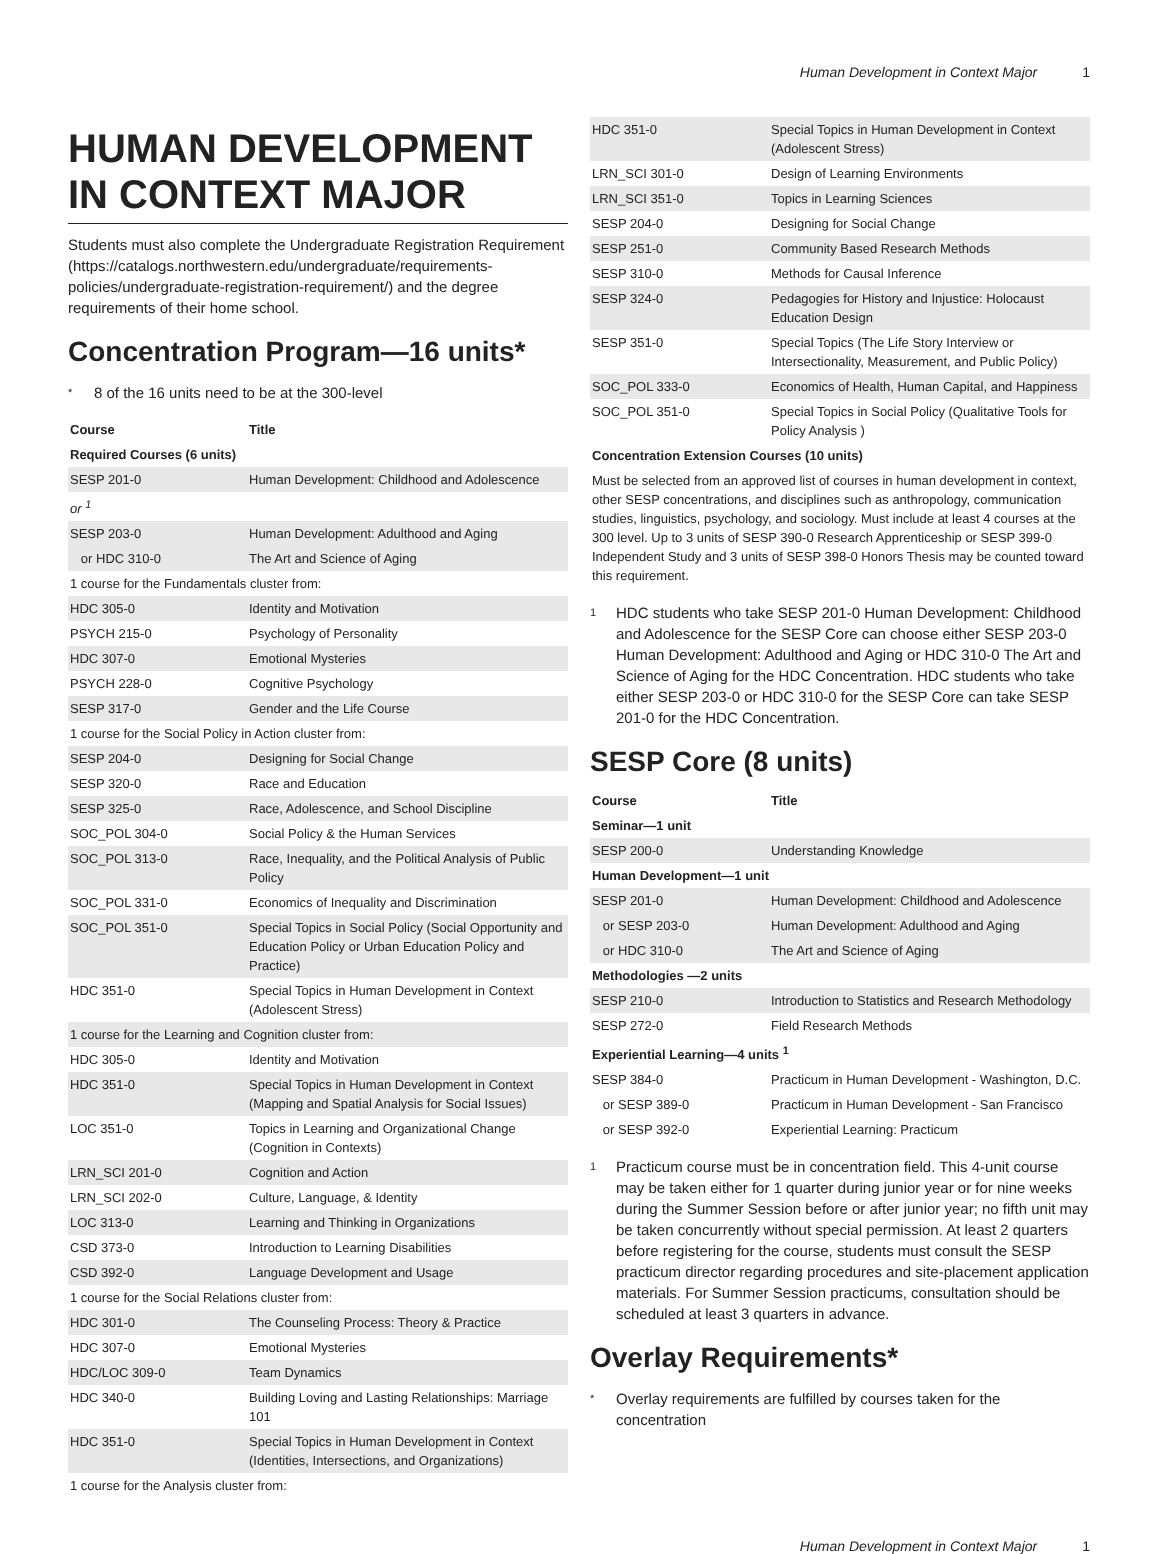Human Development in Context Major 1
HUMAN DEVELOPMENT IN CONTEXT MAJOR
Students must also complete the Undergraduate Registration Requirement (https://catalogs.northwestern.edu/undergraduate/requirements-policies/undergraduate-registration-requirement/) and the degree requirements of their home school.
Concentration Program—16 units*
* 8 of the 16 units need to be at the 300-level
| Course | Title |
| --- | --- |
| Required Courses (6 units) | |
| SESP 201-0 | Human Development: Childhood and Adolescence |
| or <sup>1</sup> | |
| SESP 203-0 | Human Development: Adulthood and Aging |
| or HDC 310-0 | The Art and Science of Aging |
| 1 course for the Fundamentals cluster from: | |
| HDC 305-0 | Identity and Motivation |
| PSYCH 215-0 | Psychology of Personality |
| HDC 307-0 | Emotional Mysteries |
| PSYCH 228-0 | Cognitive Psychology |
| SESP 317-0 | Gender and the Life Course |
| 1 course for the Social Policy in Action cluster from: | |
| SESP 204-0 | Designing for Social Change |
| SESP 320-0 | Race and Education |
| SESP 325-0 | Race, Adolescence, and School Discipline |
| SOC_POL 304-0 | Social Policy & the Human Services |
| SOC_POL 313-0 | Race, Inequality, and the Political Analysis of Public Policy |
| SOC_POL 331-0 | Economics of Inequality and Discrimination |
| SOC_POL 351-0 | Special Topics in Social Policy (Social Opportunity and Education Policy or Urban Education Policy and Practice) |
| HDC 351-0 | Special Topics in Human Development in Context (Adolescent Stress) |
| 1 course for the Learning and Cognition cluster from: | |
| HDC 305-0 | Identity and Motivation |
| HDC 351-0 | Special Topics in Human Development in Context (Mapping and Spatial Analysis for Social Issues) |
| LOC 351-0 | Topics in Learning and Organizational Change (Cognition in Contexts) |
| LRN_SCI 201-0 | Cognition and Action |
| LRN_SCI 202-0 | Culture, Language, & Identity |
| LOC 313-0 | Learning and Thinking in Organizations |
| CSD 373-0 | Introduction to Learning Disabilities |
| CSD 392-0 | Language Development and Usage |
| 1 course for the Social Relations cluster from: | |
| HDC 301-0 | The Counseling Process: Theory & Practice |
| HDC 307-0 | Emotional Mysteries |
| HDC/LOC 309-0 | Team Dynamics |
| HDC 340-0 | Building Loving and Lasting Relationships: Marriage 101 |
| HDC 351-0 | Special Topics in Human Development in Context (Identities, Intersections, and Organizations) |
| 1 course for the Analysis cluster from: | |
| HDC 351-0 | Special Topics in Human Development in Context (Adolescent Stress) |
| LRN_SCI 301-0 | Design of Learning Environments |
| LRN_SCI 351-0 | Topics in Learning Sciences |
| SESP 204-0 | Designing for Social Change |
| SESP 251-0 | Community Based Research Methods |
| SESP 310-0 | Methods for Causal Inference |
| SESP 324-0 | Pedagogies for History and Injustice: Holocaust Education Design |
| SESP 351-0 | Special Topics (The Life Story Interview or Intersectionality, Measurement, and Public Policy) |
| SOC_POL 333-0 | Economics of Health, Human Capital, and Happiness |
| SOC_POL 351-0 | Special Topics in Social Policy (Qualitative Tools for Policy Analysis ) |
| Concentration Extension Courses (10 units) | |
| Must be selected from an approved list of courses in human development in context, other SESP concentrations, and disciplines such as anthropology, communication studies, linguistics, psychology, and sociology. Must include at least 4 courses at the 300 level. Up to 3 units of SESP 390-0 Research Apprenticeship or SESP 399-0 Independent Study and 3 units of SESP 398-0 Honors Thesis may be counted toward this requirement. | |
1
HDC students who take SESP 201-0 Human Development: Childhood and Adolescence for the SESP Core can choose either SESP 203-0 Human Development: Adulthood and Aging or HDC 310-0 The Art and Science of Aging for the HDC Concentration. HDC students who take either SESP 203-0 or HDC 310-0 for the SESP Core can take SESP 201-0 for the HDC Concentration.
SESP Core (8 units)
| Course | Title |
| --- | --- |
| Seminar—1 unit | |
| SESP 200-0 | Understanding Knowledge |
| Human Development—1 unit | |
| SESP 201-0 | Human Development: Childhood and Adolescence |
| or SESP 203-0 | Human Development: Adulthood and Aging |
| or HDC 310-0 | The Art and Science of Aging |
| Methodologies —2 units | |
| SESP 210-0 | Introduction to Statistics and Research Methodology |
| SESP 272-0 | Field Research Methods |
| Experiential Learning—4 units <sup>1</sup> | |
| SESP 384-0 | Practicum in Human Development - Washington, D.C. |
| or SESP 389-0 | Practicum in Human Development - San Francisco |
| or SESP 392-0 | Experiential Learning: Practicum |
1
Practicum course must be in concentration field. This 4-unit course may be taken either for 1 quarter during junior year or for nine weeks during the Summer Session before or after junior year; no fifth unit may be taken concurrently without special permission. At least 2 quarters before registering for the course, students must consult the SESP practicum director regarding procedures and site-placement application materials. For Summer Session practicums, consultation should be scheduled at least 3 quarters in advance.
Overlay Requirements*
*
Overlay requirements are fulfilled by courses taken for the concentration
Human Development in Context Major 1